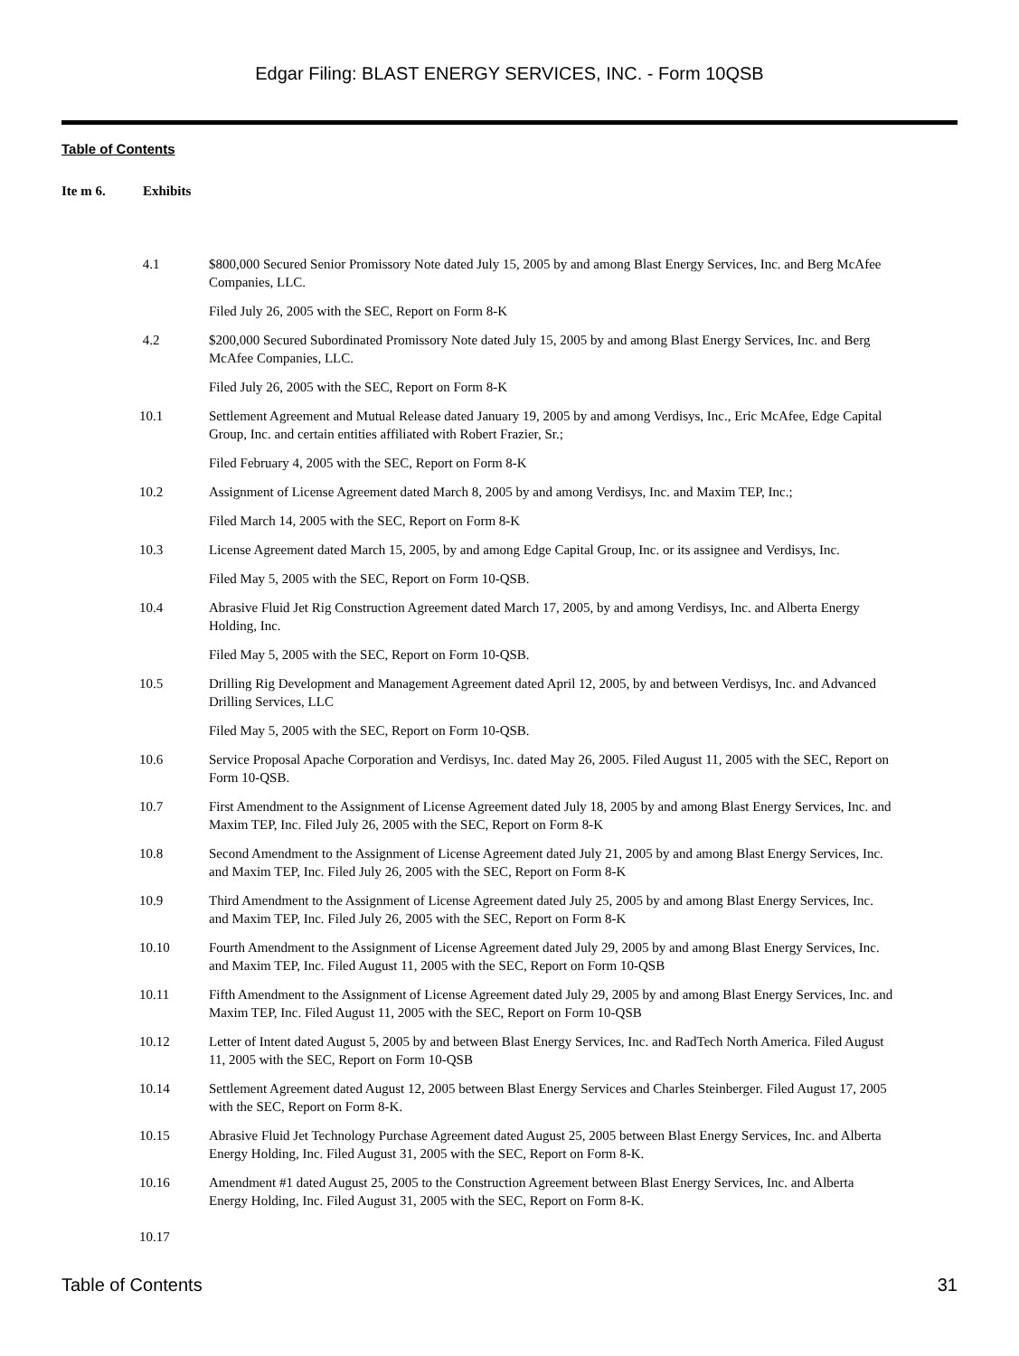Edgar Filing: BLAST ENERGY SERVICES, INC. - Form 10QSB
Table of Contents
Ite m 6. Exhibits
| 4.1 | $800,000 Secured Senior Promissory Note dated July 15, 2005 by and among Blast Energy Services, Inc. and Berg McAfee Companies, LLC. |
| | Filed July 26, 2005 with the SEC, Report on Form 8-K |
| 4.2 | $200,000 Secured Subordinated Promissory Note dated July 15, 2005 by and among Blast Energy Services, Inc. and Berg McAfee Companies, LLC. |
| | Filed July 26, 2005 with the SEC, Report on Form 8-K |
| 10.1 | Settlement Agreement and Mutual Release dated January 19, 2005 by and among Verdisys, Inc., Eric McAfee, Edge Capital Group, Inc. and certain entities affiliated with Robert Frazier, Sr.; |
| | Filed February 4, 2005 with the SEC, Report on Form 8-K |
| 10.2 | Assignment of License Agreement dated March 8, 2005 by and among Verdisys, Inc. and Maxim TEP, Inc.; |
| | Filed March 14, 2005 with the SEC, Report on Form 8-K |
| 10.3 | License Agreement dated March 15, 2005, by and among Edge Capital Group, Inc. or its assignee and Verdisys, Inc. |
| | Filed May 5, 2005 with the SEC, Report on Form 10-QSB. |
| 10.4 | Abrasive Fluid Jet Rig Construction Agreement dated March 17, 2005, by and among Verdisys, Inc. and Alberta Energy Holding, Inc. |
| | Filed May 5, 2005 with the SEC, Report on Form 10-QSB. |
| 10.5 | Drilling Rig Development and Management Agreement dated April 12, 2005, by and between Verdisys, Inc. and Advanced Drilling Services, LLC |
| | Filed May 5, 2005 with the SEC, Report on Form 10-QSB. |
| 10.6 | Service Proposal Apache Corporation and Verdisys, Inc. dated May 26, 2005. Filed August 11, 2005 with the SEC, Report on Form 10-QSB. |
| 10.7 | First Amendment to the Assignment of License Agreement dated July 18, 2005 by and among Blast Energy Services, Inc. and Maxim TEP, Inc. Filed July 26, 2005 with the SEC, Report on Form 8-K |
| 10.8 | Second Amendment to the Assignment of License Agreement dated July 21, 2005 by and among Blast Energy Services, Inc. and Maxim TEP, Inc. Filed July 26, 2005 with the SEC, Report on Form 8-K |
| 10.9 | Third Amendment to the Assignment of License Agreement dated July 25, 2005 by and among Blast Energy Services, Inc. and Maxim TEP, Inc. Filed July 26, 2005 with the SEC, Report on Form 8-K |
| 10.10 | Fourth Amendment to the Assignment of License Agreement dated July 29, 2005 by and among Blast Energy Services, Inc. and Maxim TEP, Inc. Filed August 11, 2005 with the SEC, Report on Form 10-QSB |
| 10.11 | Fifth Amendment to the Assignment of License Agreement dated July 29, 2005 by and among Blast Energy Services, Inc. and Maxim TEP, Inc. Filed August 11, 2005 with the SEC, Report on Form 10-QSB |
| 10.12 | Letter of Intent dated August 5, 2005 by and between Blast Energy Services, Inc. and RadTech North America. Filed August 11, 2005 with the SEC, Report on Form 10-QSB |
| 10.14 | Settlement Agreement dated August 12, 2005 between Blast Energy Services and Charles Steinberger. Filed August 17, 2005 with the SEC, Report on Form 8-K. |
| 10.15 | Abrasive Fluid Jet Technology Purchase Agreement dated August 25, 2005 between Blast Energy Services, Inc. and Alberta Energy Holding, Inc. Filed August 31, 2005 with the SEC, Report on Form 8-K. |
| 10.16 | Amendment #1 dated August 25, 2005 to the Construction Agreement between Blast Energy Services, Inc. and Alberta Energy Holding, Inc. Filed August 31, 2005 with the SEC, Report on Form 8-K. |
| 10.17 | |
Table of Contents 31